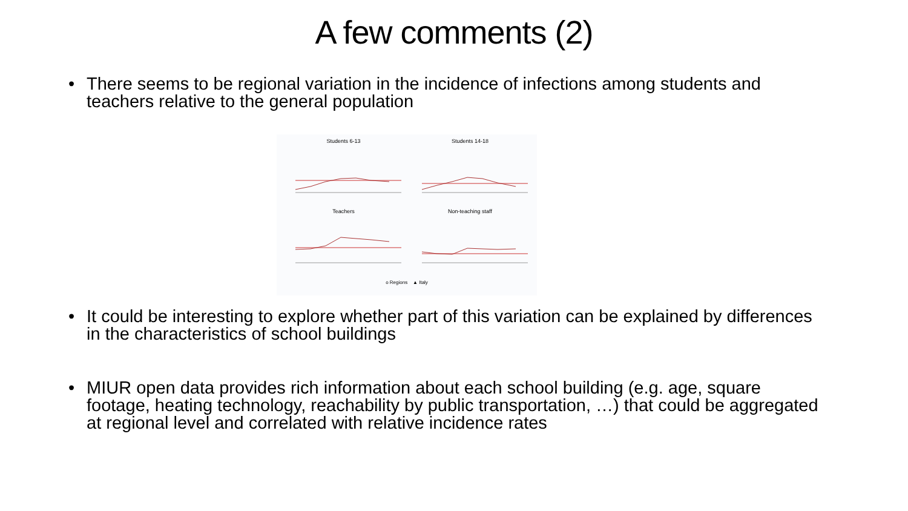A few comments (2)
• There seems to be regional variation in the incidence of infections among students and teachers relative to the general population
Students 6-13
Students 14-18
Teachers
Non-teaching staff
o Regions ▲ Italy
• It could be interesting to explore whether part of this variation can be explained by differences in the characteristics of school buildings
• MIUR open data provides rich information about each school building (e.g. age, square footage, heating technology, reachability by public transportation, …) that could be aggregated at regional level and correlated with relative incidence rates